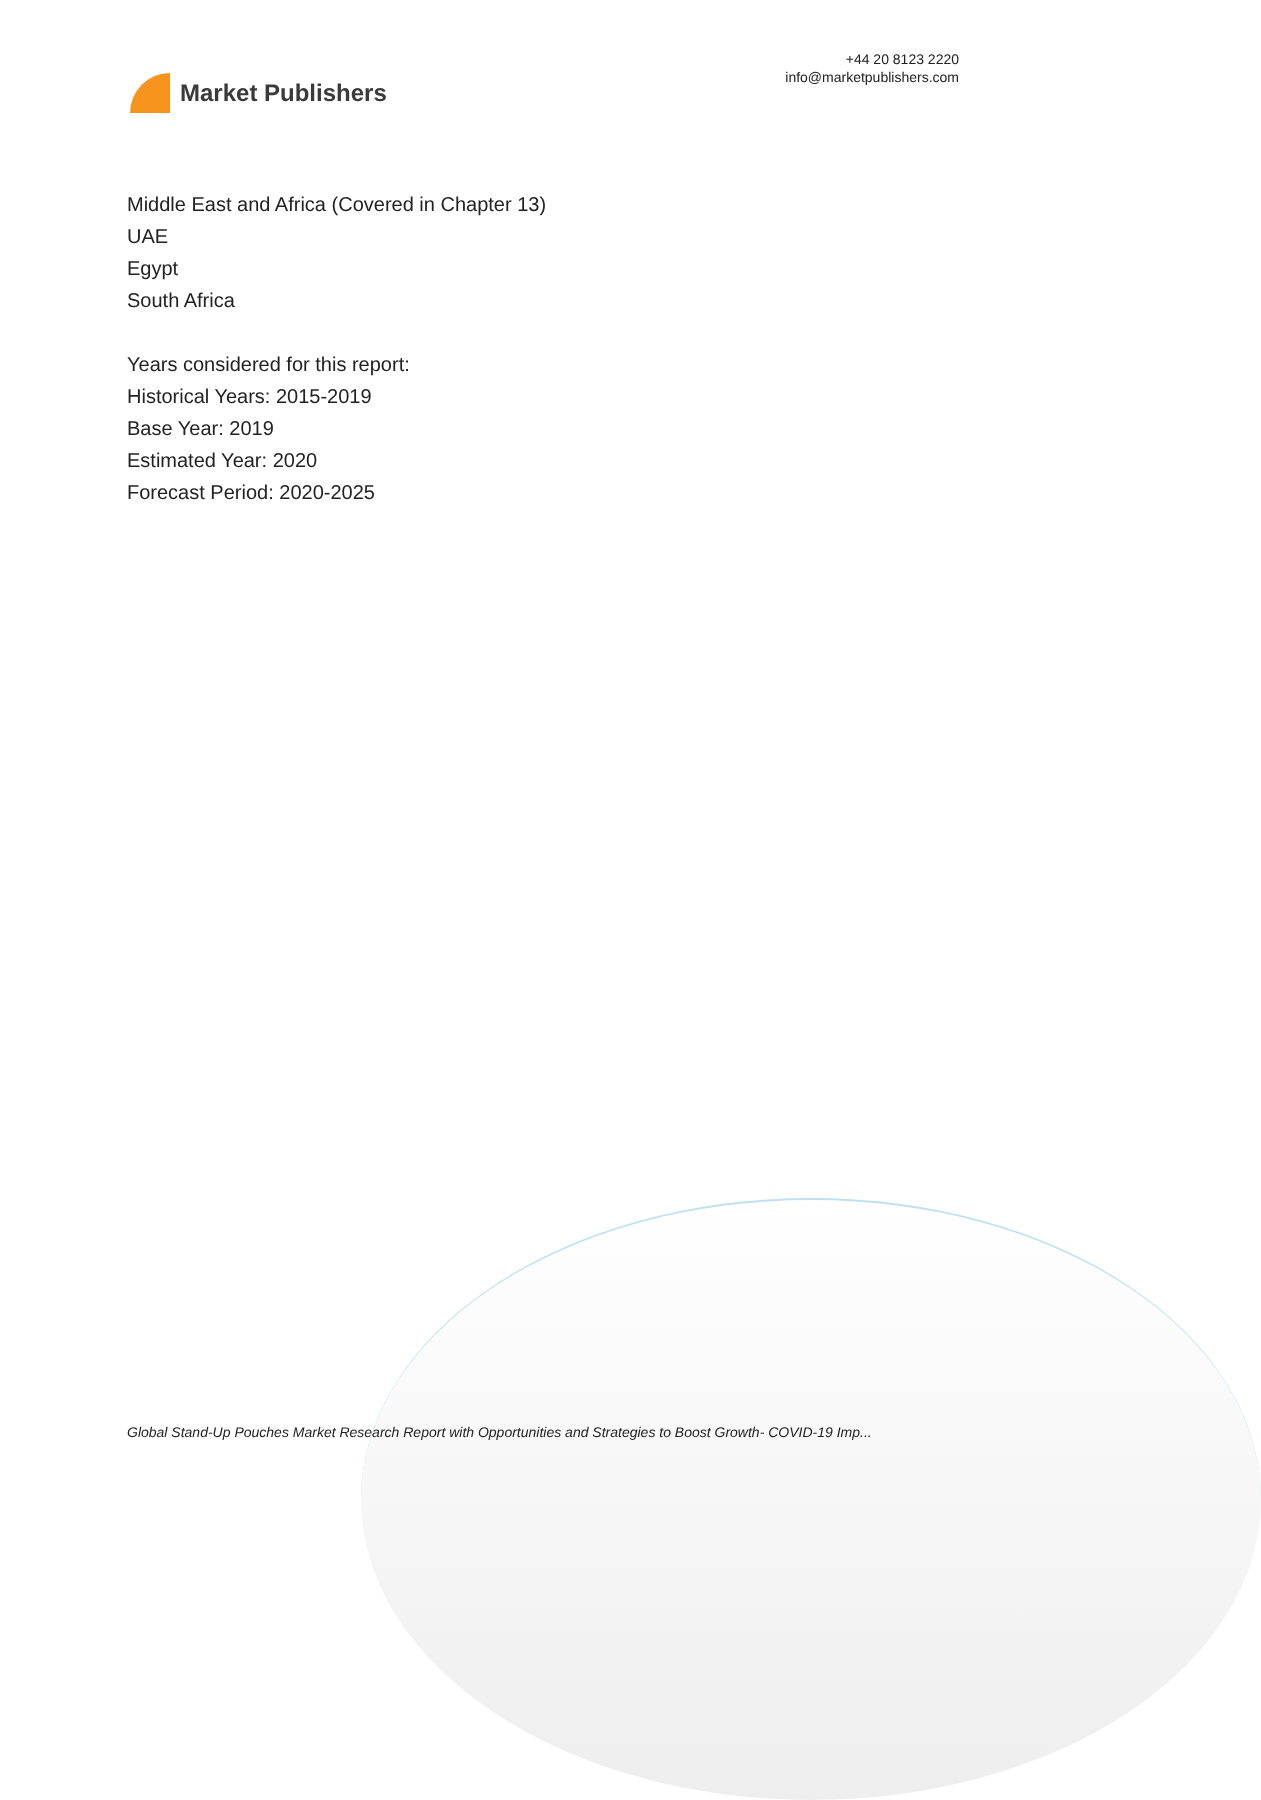Market Publishers
+44 20 8123 2220
info@marketpublishers.com
Middle East and Africa (Covered in Chapter 13)
UAE
Egypt
South Africa
Years considered for this report:
Historical Years: 2015-2019
Base Year: 2019
Estimated Year: 2020
Forecast Period: 2020-2025
Global Stand-Up Pouches Market Research Report with Opportunities and Strategies to Boost Growth- COVID-19 Imp...